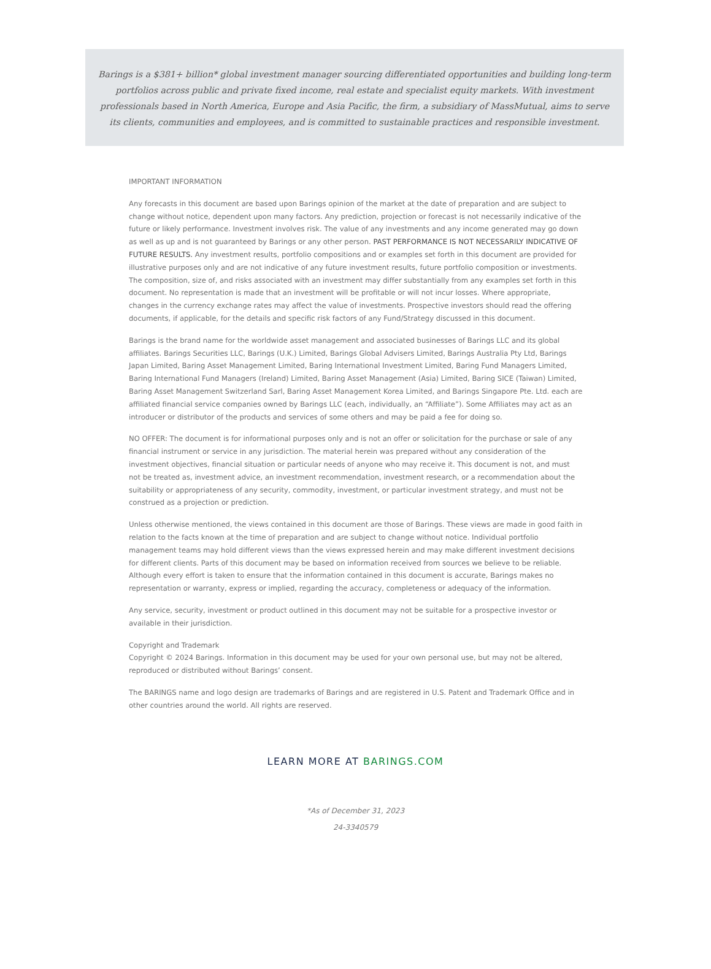Barings is a $381+ billion* global investment manager sourcing differentiated opportunities and building long-term portfolios across public and private fixed income, real estate and specialist equity markets. With investment professionals based in North America, Europe and Asia Pacific, the firm, a subsidiary of MassMutual, aims to serve its clients, communities and employees, and is committed to sustainable practices and responsible investment.
IMPORTANT INFORMATION
Any forecasts in this document are based upon Barings opinion of the market at the date of preparation and are subject to change without notice, dependent upon many factors. Any prediction, projection or forecast is not necessarily indicative of the future or likely performance. Investment involves risk. The value of any investments and any income generated may go down as well as up and is not guaranteed by Barings or any other person. PAST PERFORMANCE IS NOT NECESSARILY INDICATIVE OF FUTURE RESULTS. Any investment results, portfolio compositions and or examples set forth in this document are provided for illustrative purposes only and are not indicative of any future investment results, future portfolio composition or investments. The composition, size of, and risks associated with an investment may differ substantially from any examples set forth in this document. No representation is made that an investment will be profitable or will not incur losses. Where appropriate, changes in the currency exchange rates may affect the value of investments. Prospective investors should read the offering documents, if applicable, for the details and specific risk factors of any Fund/Strategy discussed in this document.
Barings is the brand name for the worldwide asset management and associated businesses of Barings LLC and its global affiliates. Barings Securities LLC, Barings (U.K.) Limited, Barings Global Advisers Limited, Barings Australia Pty Ltd, Barings Japan Limited, Baring Asset Management Limited, Baring International Investment Limited, Baring Fund Managers Limited, Baring International Fund Managers (Ireland) Limited, Baring Asset Management (Asia) Limited, Baring SICE (Taiwan) Limited, Baring Asset Management Switzerland Sarl, Baring Asset Management Korea Limited, and Barings Singapore Pte. Ltd. each are affiliated financial service companies owned by Barings LLC (each, individually, an “Affiliate”). Some Affiliates may act as an introducer or distributor of the products and services of some others and may be paid a fee for doing so.
NO OFFER: The document is for informational purposes only and is not an offer or solicitation for the purchase or sale of any financial instrument or service in any jurisdiction. The material herein was prepared without any consideration of the investment objectives, financial situation or particular needs of anyone who may receive it. This document is not, and must not be treated as, investment advice, an investment recommendation, investment research, or a recommendation about the suitability or appropriateness of any security, commodity, investment, or particular investment strategy, and must not be construed as a projection or prediction.
Unless otherwise mentioned, the views contained in this document are those of Barings. These views are made in good faith in relation to the facts known at the time of preparation and are subject to change without notice. Individual portfolio management teams may hold different views than the views expressed herein and may make different investment decisions for different clients. Parts of this document may be based on information received from sources we believe to be reliable. Although every effort is taken to ensure that the information contained in this document is accurate, Barings makes no representation or warranty, express or implied, regarding the accuracy, completeness or adequacy of the information.
Any service, security, investment or product outlined in this document may not be suitable for a prospective investor or available in their jurisdiction.
Copyright and Trademark
Copyright © 2024 Barings. Information in this document may be used for your own personal use, but may not be altered, reproduced or distributed without Barings’ consent.
The BARINGS name and logo design are trademarks of Barings and are registered in U.S. Patent and Trademark Office and in other countries around the world. All rights are reserved.
LEARN MORE AT BARINGS.COM
*As of December 31, 2023
24-3340579